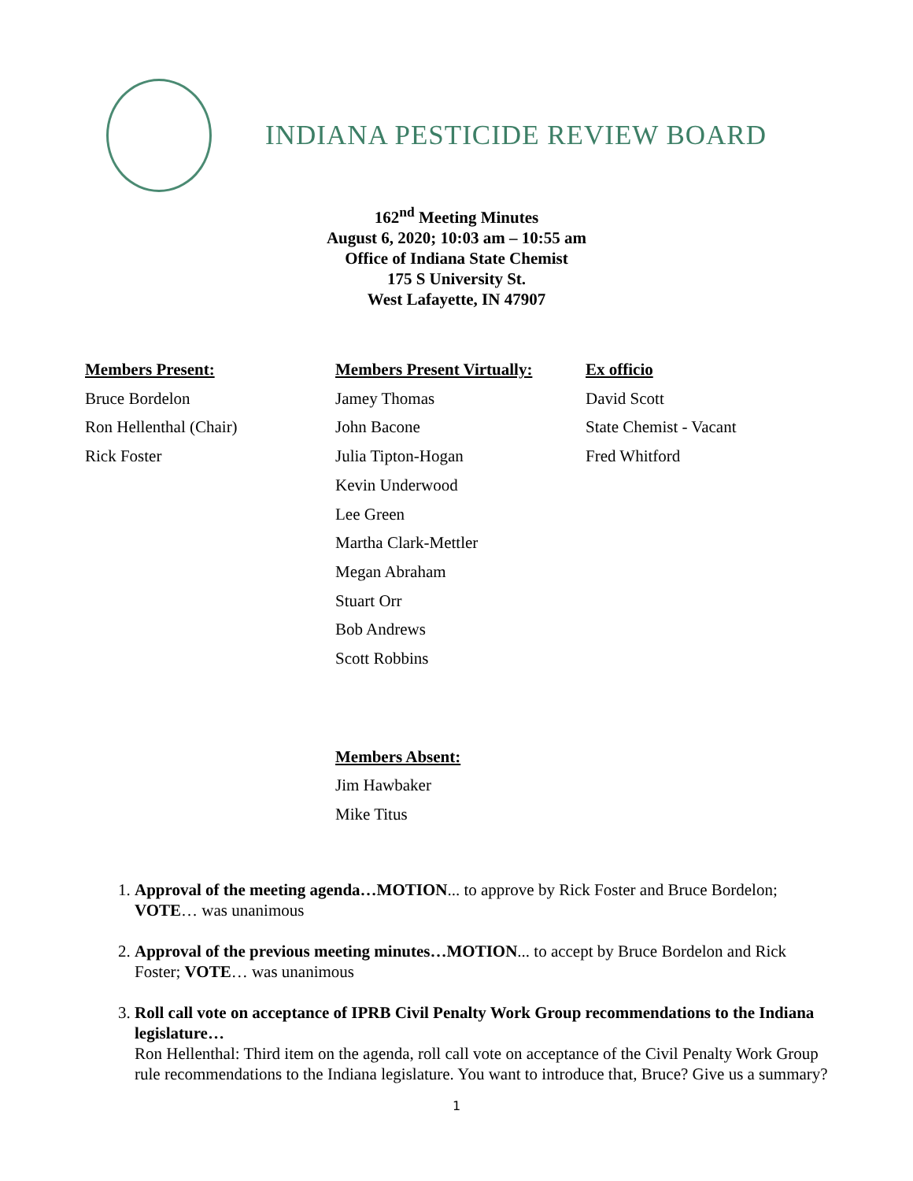INDIANA PESTICIDE REVIEW BOARD
162<sup>nd</sup> Meeting Minutes
August 6, 2020; 10:03 am – 10:55 am
Office of Indiana State Chemist
175 S University St.
West Lafayette, IN 47907
Members Present:
Bruce Bordelon
Ron Hellenthal (Chair)
Rick Foster
Members Present Virtually:
Jamey Thomas
John Bacone
Julia Tipton-Hogan
Kevin Underwood
Lee Green
Martha Clark-Mettler
Megan Abraham
Stuart Orr
Bob Andrews
Scott Robbins
Ex officio
David Scott
State Chemist - Vacant
Fred Whitford
Members Absent:
Jim Hawbaker
Mike Titus
1. Approval of the meeting agenda…MOTION... to approve by Rick Foster and Bruce Bordelon; VOTE… was unanimous
2. Approval of the previous meeting minutes…MOTION... to accept by Bruce Bordelon and Rick Foster; VOTE… was unanimous
3. Roll call vote on acceptance of IPRB Civil Penalty Work Group recommendations to the Indiana legislature…
Ron Hellenthal: Third item on the agenda, roll call vote on acceptance of the Civil Penalty Work Group rule recommendations to the Indiana legislature. You want to introduce that, Bruce? Give us a summary?
1